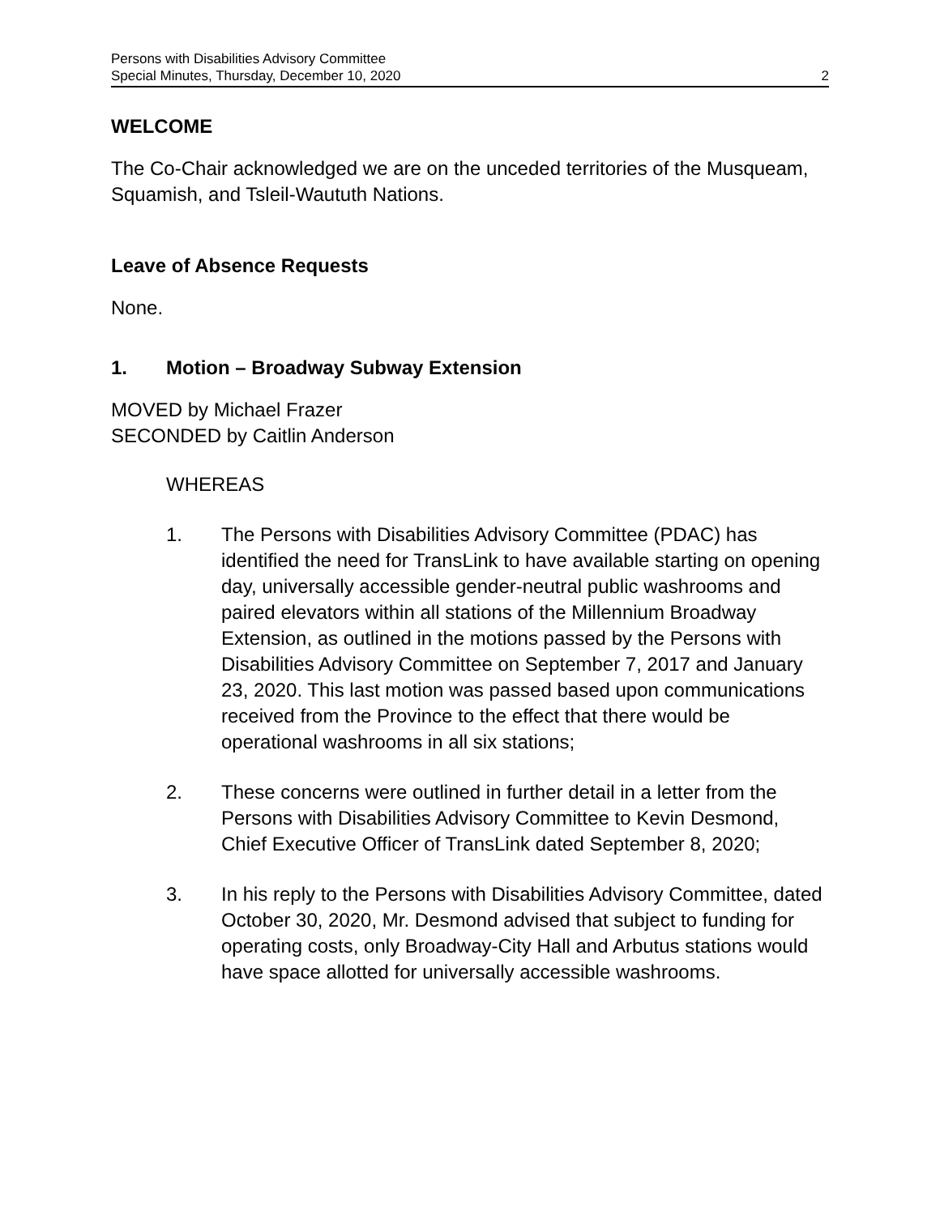Persons with Disabilities Advisory Committee
Special Minutes, Thursday, December 10, 2020
2
WELCOME
The Co-Chair acknowledged we are on the unceded territories of the Musqueam, Squamish, and Tsleil-Waututh Nations.
Leave of Absence Requests
None.
1. Motion – Broadway Subway Extension
MOVED by Michael Frazer
SECONDED by Caitlin Anderson
WHEREAS
1. The Persons with Disabilities Advisory Committee (PDAC) has identified the need for TransLink to have available starting on opening day, universally accessible gender-neutral public washrooms and paired elevators within all stations of the Millennium Broadway Extension, as outlined in the motions passed by the Persons with Disabilities Advisory Committee on September 7, 2017 and January 23, 2020. This last motion was passed based upon communications received from the Province to the effect that there would be operational washrooms in all six stations;
2. These concerns were outlined in further detail in a letter from the Persons with Disabilities Advisory Committee to Kevin Desmond, Chief Executive Officer of TransLink dated September 8, 2020;
3. In his reply to the Persons with Disabilities Advisory Committee, dated October 30, 2020, Mr. Desmond advised that subject to funding for operating costs, only Broadway-City Hall and Arbutus stations would have space allotted for universally accessible washrooms.